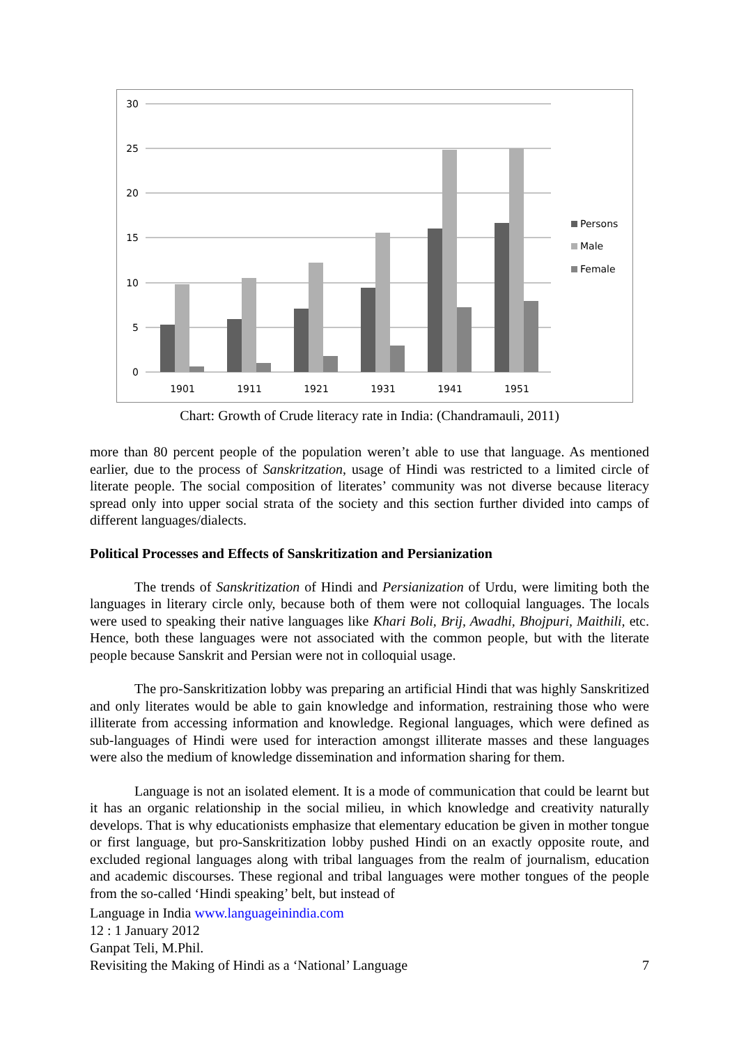30
25
20
15
10
5
0
1901
1911
1921
1931
1941
1951
Persons
Male
Female
Chart: Growth of Crude literacy rate in India: (Chandramauli, 2011)
more than 80 percent people of the population weren’t able to use that language. As mentioned earlier, due to the process of Sanskritzation, usage of Hindi was restricted to a limited circle of literate people. The social composition of literates’ community was not diverse because literacy spread only into upper social strata of the society and this section further divided into camps of different languages/dialects.
Political Processes and Effects of Sanskritization and Persianization
The trends of Sanskritization of Hindi and Persianization of Urdu, were limiting both the languages in literary circle only, because both of them were not colloquial languages. The locals were used to speaking their native languages like Khari Boli, Brij, Awadhi, Bhojpuri, Maithili, etc. Hence, both these languages were not associated with the common people, but with the literate people because Sanskrit and Persian were not in colloquial usage.
The pro-Sanskritization lobby was preparing an artificial Hindi that was highly Sanskritized and only literates would be able to gain knowledge and information, restraining those who were illiterate from accessing information and knowledge. Regional languages, which were defined as sub-languages of Hindi were used for interaction amongst illiterate masses and these languages were also the medium of knowledge dissemination and information sharing for them.
Language is not an isolated element. It is a mode of communication that could be learnt but it has an organic relationship in the social milieu, in which knowledge and creativity naturally develops. That is why educationists emphasize that elementary education be given in mother tongue or first language, but pro-Sanskritization lobby pushed Hindi on an exactly opposite route, and excluded regional languages along with tribal languages from the realm of journalism, education and academic discourses. These regional and tribal languages were mother tongues of the people from the so-called ‘Hindi speaking’ belt, but instead of
Language in India www.languageinindia.com
12 : 1 January 2012
Ganpat Teli, M.Phil.
Revisiting the Making of Hindi as a ‘National’ Language 7